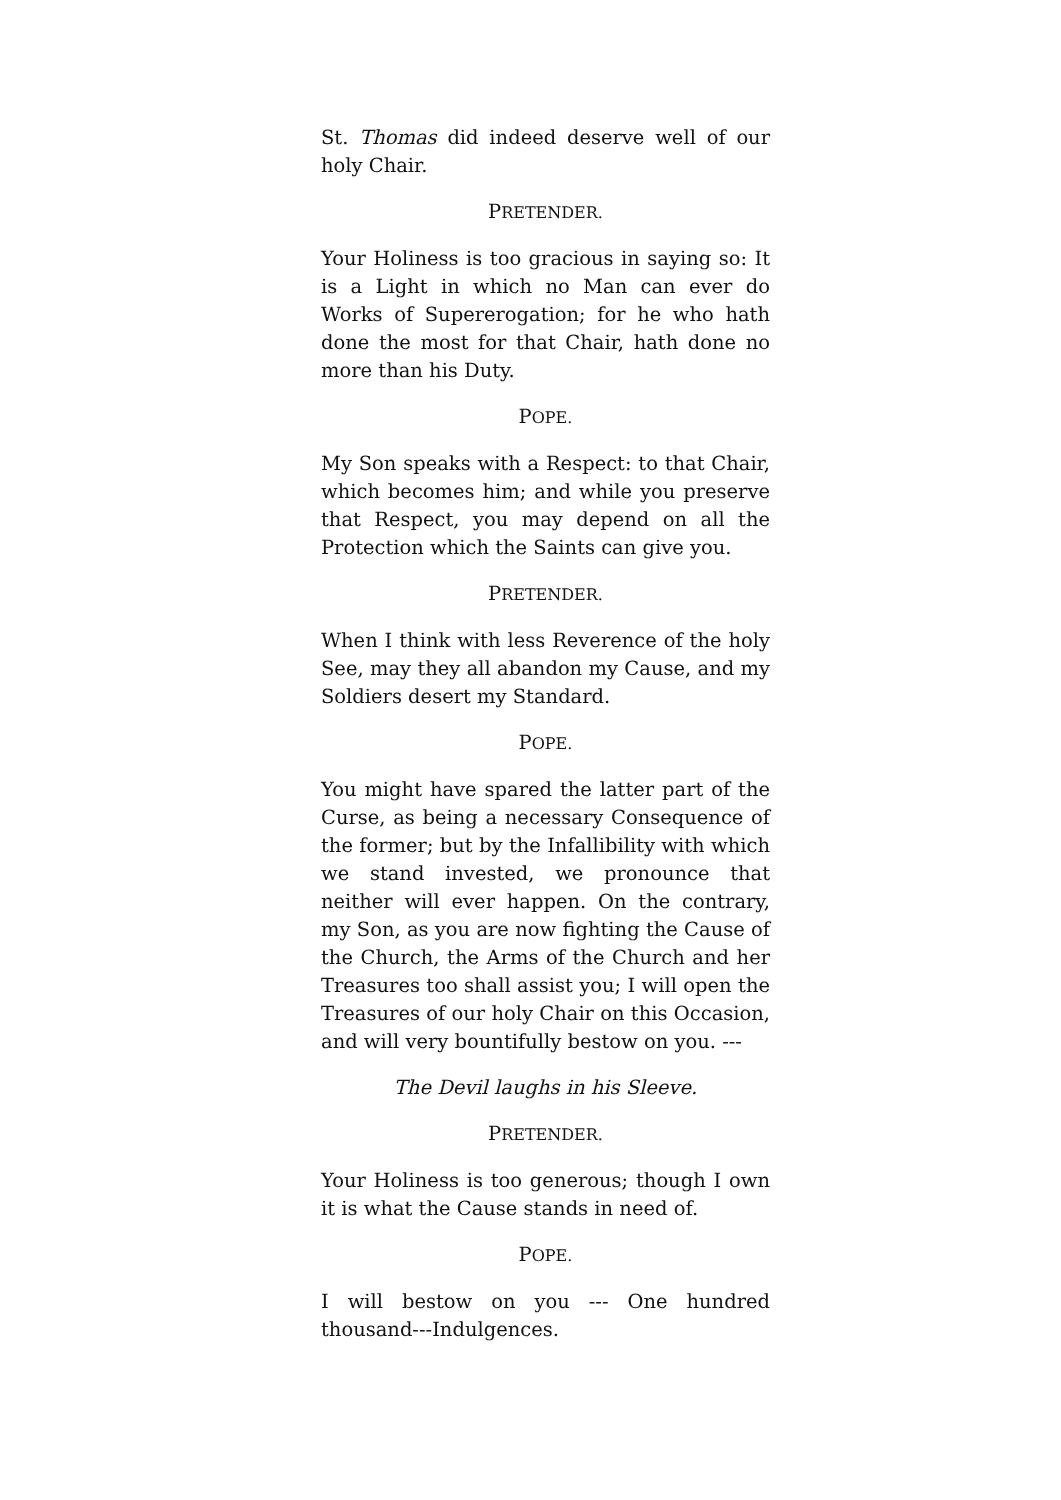St. Thomas did indeed deserve well of our holy Chair.
PRETENDER.
Your Holiness is too gracious in saying so: It is a Light in which no Man can ever do Works of Supererogation; for he who hath done the most for that Chair, hath done no more than his Duty.
POPE.
My Son speaks with a Respect: to that Chair, which becomes him; and while you preserve that Respect, you may depend on all the Protection which the Saints can give you.
PRETENDER.
When I think with less Reverence of the holy See, may they all abandon my Cause, and my Soldiers desert my Standard.
POPE.
You might have spared the latter part of the Curse, as being a necessary Consequence of the former; but by the Infallibility with which we stand invested, we pronounce that neither will ever happen. On the contrary, my Son, as you are now fighting the Cause of the Church, the Arms of the Church and her Treasures too shall assist you; I will open the Treasures of our holy Chair on this Occasion, and will very bountifully bestow on you. ---
The Devil laughs in his Sleeve.
PRETENDER.
Your Holiness is too generous; though I own it is what the Cause stands in need of.
POPE.
I will bestow on you --- One hundred thousand---Indulgences.